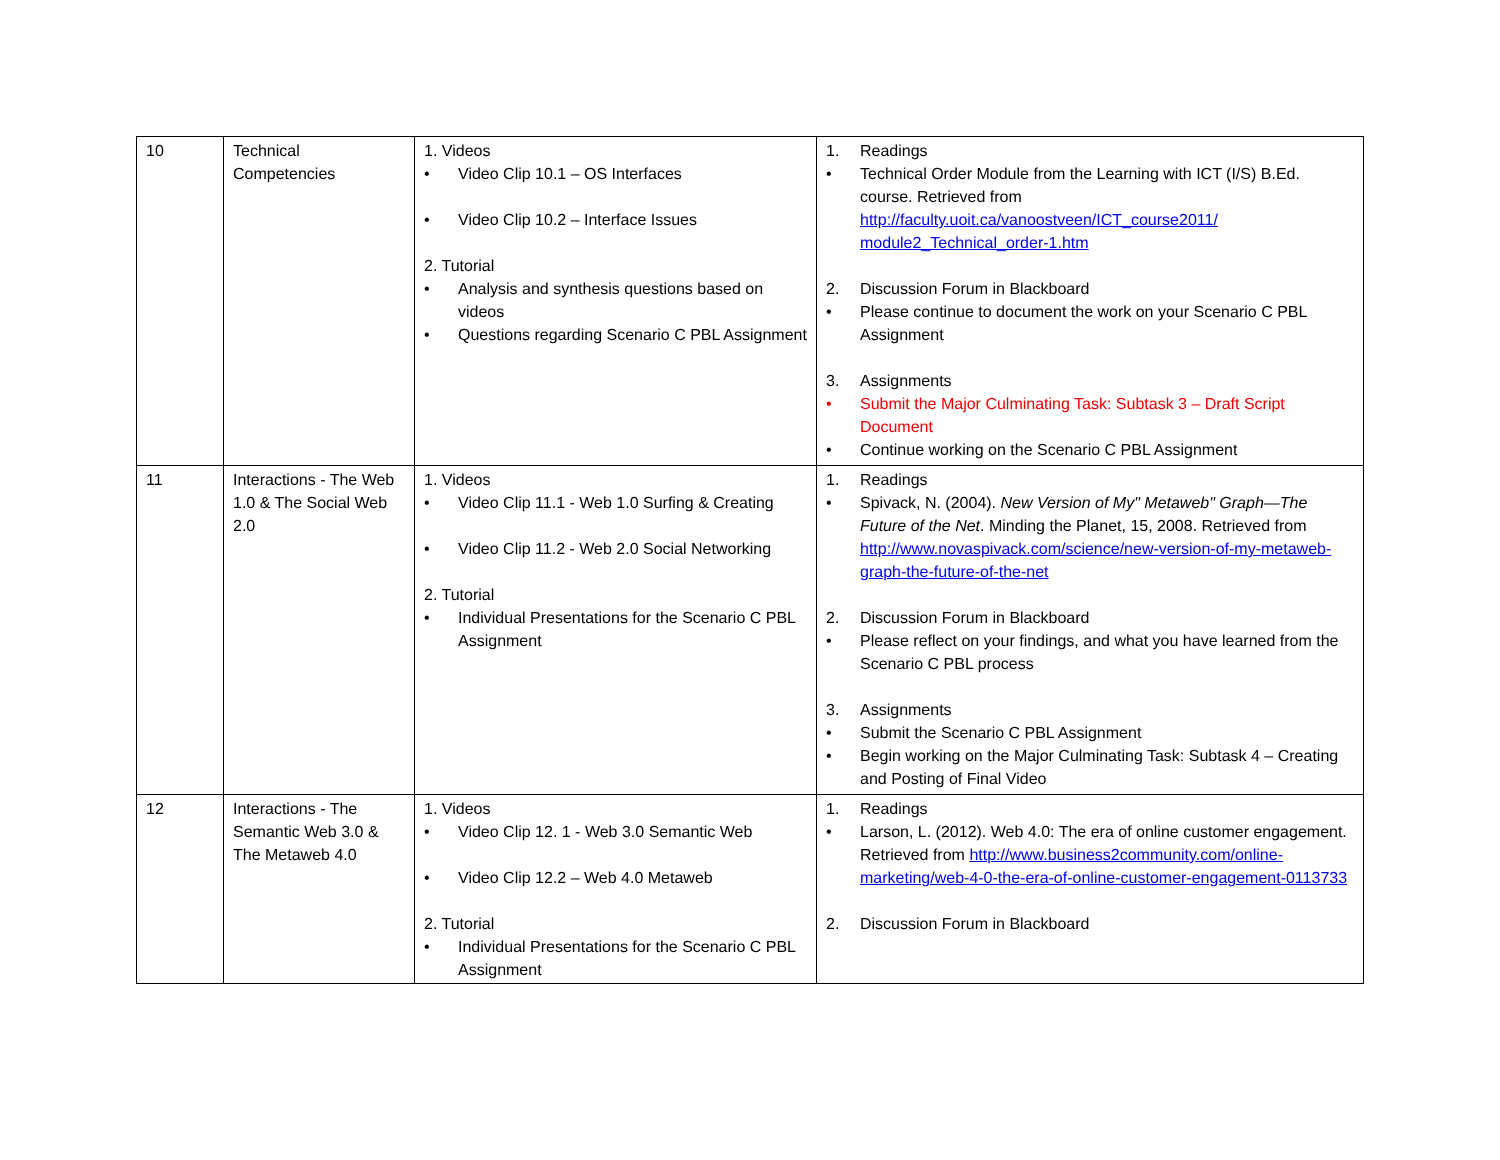| 10 | Technical Competencies | 1. Videos • Video Clip 10.1 – OS Interfaces • Video Clip 10.2 – Interface Issues 2. Tutorial • Analysis and synthesis questions based on videos • Questions regarding Scenario C PBL Assignment | 1. Readings • Technical Order Module from the Learning with ICT (I/S) B.Ed. course. Retrieved from http://faculty.uoit.ca/vanoostveen/ICT_course2011/ module2_Technical_order-1.htm 2. Discussion Forum in Blackboard • Please continue to document the work on your Scenario C PBL Assignment 3. Assignments • Submit the Major Culminating Task: Subtask 3 – Draft Script Document • Continue working on the Scenario C PBL Assignment |
| 11 | Interactions - The Web 1.0 & The Social Web 2.0 | 1. Videos • Video Clip 11.1 - Web 1.0 Surfing & Creating • Video Clip 11.2 - Web 2.0 Social Networking 2. Tutorial • Individual Presentations for the Scenario C PBL Assignment | 1. Readings • Spivack, N. (2004). New Version of My" Metaweb" Graph—The Future of the Net . Minding the Planet, 15, 2008. Retrieved from http://www.novaspivack.com/science/new-version-of-my-metaweb-graph-the-future-of-the-net 2. Discussion Forum in Blackboard • Please reflect on your findings, and what you have learned from the Scenario C PBL process 3. Assignments • Submit the Scenario C PBL Assignment • Begin working on the Major Culminating Task: Subtask 4 – Creating and Posting of Final Video |
| 12 | Interactions - The Semantic Web 3.0 & The Metaweb 4.0 | 1. Videos • Video Clip 12. 1 - Web 3.0 Semantic Web • Video Clip 12.2 – Web 4.0 Metaweb 2. Tutorial • Individual Presentations for the Scenario C PBL Assignment | 1. Readings • Larson, L. (2012). Web 4.0: The era of online customer engagement. Retrieved from http://www.business2community.com/online-marketing/web-4-0-the-era-of-online-customer-engagement-0113733 2. Discussion Forum in Blackboard |